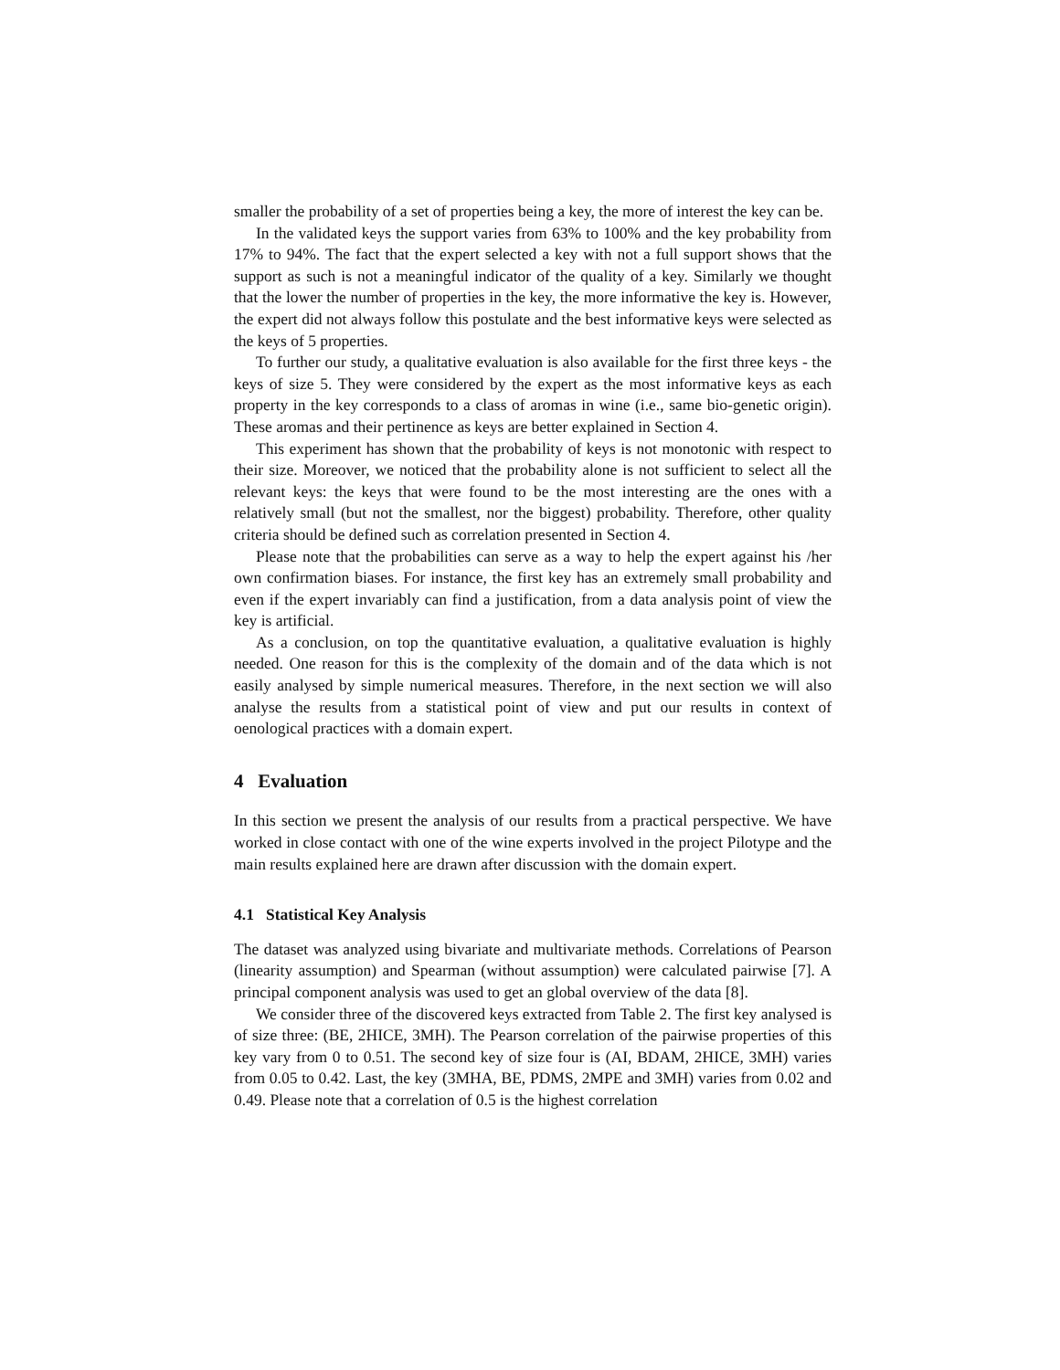smaller the probability of a set of properties being a key, the more of interest the key can be.
In the validated keys the support varies from 63% to 100% and the key probability from 17% to 94%. The fact that the expert selected a key with not a full support shows that the support as such is not a meaningful indicator of the quality of a key. Similarly we thought that the lower the number of properties in the key, the more informative the key is. However, the expert did not always follow this postulate and the best informative keys were selected as the keys of 5 properties.
To further our study, a qualitative evaluation is also available for the first three keys - the keys of size 5. They were considered by the expert as the most informative keys as each property in the key corresponds to a class of aromas in wine (i.e., same bio-genetic origin). These aromas and their pertinence as keys are better explained in Section 4.
This experiment has shown that the probability of keys is not monotonic with respect to their size. Moreover, we noticed that the probability alone is not sufficient to select all the relevant keys: the keys that were found to be the most interesting are the ones with a relatively small (but not the smallest, nor the biggest) probability. Therefore, other quality criteria should be defined such as correlation presented in Section 4.
Please note that the probabilities can serve as a way to help the expert against his /her own confirmation biases. For instance, the first key has an extremely small probability and even if the expert invariably can find a justification, from a data analysis point of view the key is artificial.
As a conclusion, on top the quantitative evaluation, a qualitative evaluation is highly needed. One reason for this is the complexity of the domain and of the data which is not easily analysed by simple numerical measures. Therefore, in the next section we will also analyse the results from a statistical point of view and put our results in context of oenological practices with a domain expert.
4 Evaluation
In this section we present the analysis of our results from a practical perspective. We have worked in close contact with one of the wine experts involved in the project Pilotype and the main results explained here are drawn after discussion with the domain expert.
4.1 Statistical Key Analysis
The dataset was analyzed using bivariate and multivariate methods. Correlations of Pearson (linearity assumption) and Spearman (without assumption) were calculated pairwise [7]. A principal component analysis was used to get an global overview of the data [8].
We consider three of the discovered keys extracted from Table 2. The first key analysed is of size three: (BE, 2HICE, 3MH). The Pearson correlation of the pairwise properties of this key vary from 0 to 0.51. The second key of size four is (AI, BDAM, 2HICE, 3MH) varies from 0.05 to 0.42. Last, the key (3MHA, BE, PDMS, 2MPE and 3MH) varies from 0.02 and 0.49. Please note that a correlation of 0.5 is the highest correlation